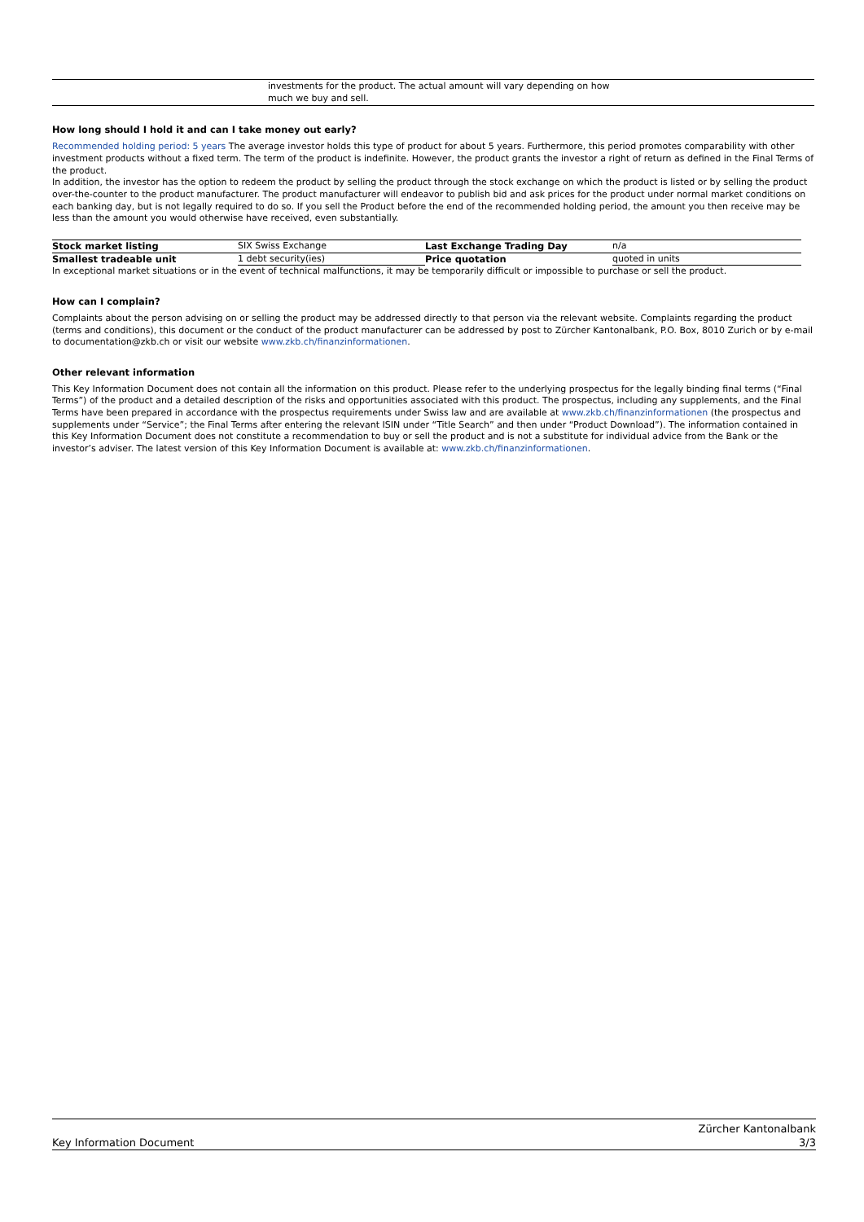| | investments for the product. The actual amount will vary depending on how much we buy and sell. |
How long should I hold it and can I take money out early?
Recommended holding period: 5 years The average investor holds this type of product for about 5 years. Furthermore, this period promotes comparability with other investment products without a fixed term. The term of the product is indefinite. However, the product grants the investor a right of return as defined in the Final Terms of the product.
In addition, the investor has the option to redeem the product by selling the product through the stock exchange on which the product is listed or by selling the product over-the-counter to the product manufacturer. The product manufacturer will endeavor to publish bid and ask prices for the product under normal market conditions on each banking day, but is not legally required to do so. If you sell the Product before the end of the recommended holding period, the amount you then receive may be less than the amount you would otherwise have received, even substantially.
| Stock market listing | SIX Swiss Exchange | Last Exchange Trading Day | n/a |
| Smallest tradeable unit | 1 debt security(ies) | Price quotation | quoted in units |
In exceptional market situations or in the event of technical malfunctions, it may be temporarily difficult or impossible to purchase or sell the product.
How can I complain?
Complaints about the person advising on or selling the product may be addressed directly to that person via the relevant website. Complaints regarding the product (terms and conditions), this document or the conduct of the product manufacturer can be addressed by post to Zürcher Kantonalbank, P.O. Box, 8010 Zurich or by e-mail to documentation@zkb.ch or visit our website www.zkb.ch/finanzinformationen.
Other relevant information
This Key Information Document does not contain all the information on this product. Please refer to the underlying prospectus for the legally binding final terms (“Final Terms”) of the product and a detailed description of the risks and opportunities associated with this product. The prospectus, including any supplements, and the Final Terms have been prepared in accordance with the prospectus requirements under Swiss law and are available at www.zkb.ch/finanzinformationen (the prospectus and supplements under “Service”; the Final Terms after entering the relevant ISIN under “Title Search” and then under “Product Download”). The information contained in this Key Information Document does not constitute a recommendation to buy or sell the product and is not a substitute for individual advice from the Bank or the investor’s adviser. The latest version of this Key Information Document is available at: www.zkb.ch/finanzinformationen.
Key Information Document Zürcher Kantonalbank
3/3